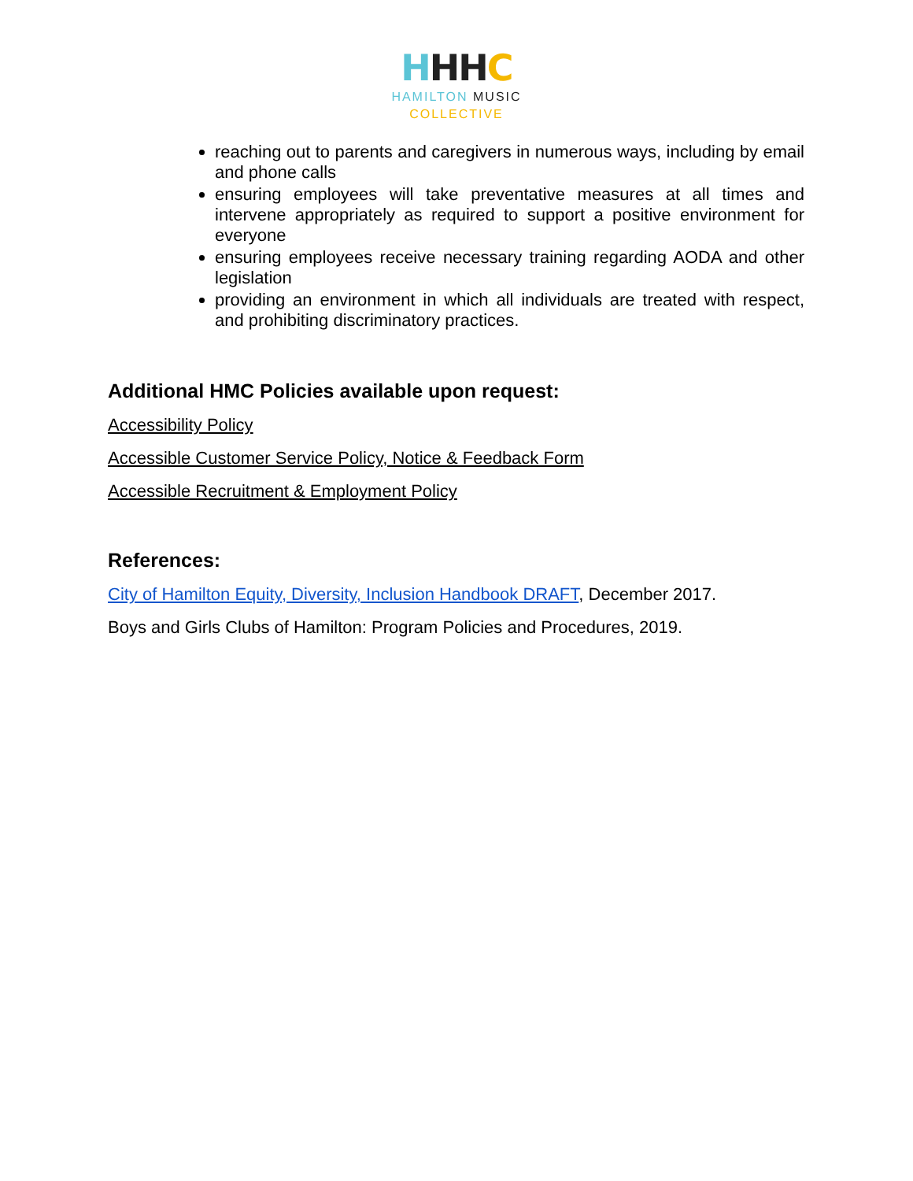HHH C
HAMILTON MUSIC
COLLECTIVE
reaching out to parents and caregivers in numerous ways, including by email and phone calls
ensuring employees will take preventative measures at all times and intervene appropriately as required to support a positive environment for everyone
ensuring employees receive necessary training regarding AODA and other legislation
providing an environment in which all individuals are treated with respect, and prohibiting discriminatory practices.
Additional HMC Policies available upon request:
Accessibility Policy
Accessible Customer Service Policy, Notice & Feedback Form
Accessible Recruitment & Employment Policy
References:
City of Hamilton Equity, Diversity, Inclusion Handbook DRAFT, December 2017.
Boys and Girls Clubs of Hamilton: Program Policies and Procedures, 2019.